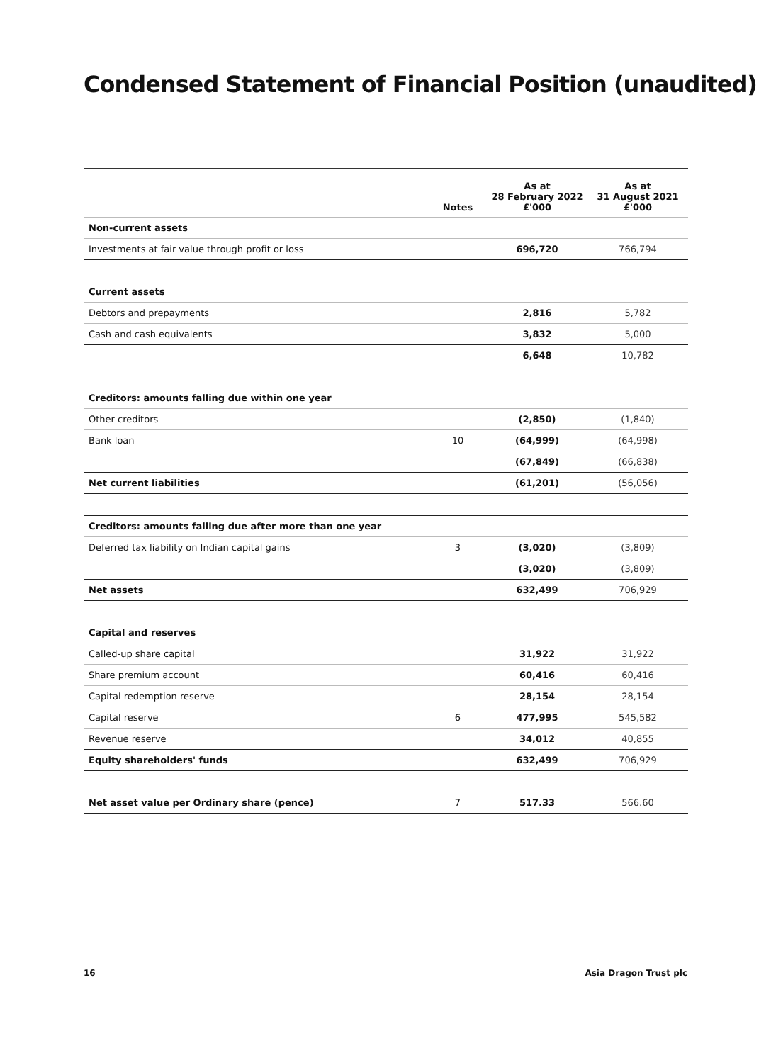Condensed Statement of Financial Position (unaudited)
| | Notes | As at 28 February 2022 £'000 | As at 31 August 2021 £'000 |
| --- | --- | --- | --- |
| Non-current assets | | | |
| Investments at fair value through profit or loss | | 696,720 | 766,794 |
| Current assets | | | |
| Debtors and prepayments | | 2,816 | 5,782 |
| Cash and cash equivalents | | 3,832 | 5,000 |
| | | 6,648 | 10,782 |
| Creditors: amounts falling due within one year | | | |
| Other creditors | | (2,850) | (1,840) |
| Bank loan | 10 | (64,999) | (64,998) |
| | | (67,849) | (66,838) |
| Net current liabilities | | (61,201) | (56,056) |
| Creditors: amounts falling due after more than one year | | | |
| Deferred tax liability on Indian capital gains | 3 | (3,020) | (3,809) |
| | | (3,020) | (3,809) |
| Net assets | | 632,499 | 706,929 |
| Capital and reserves | | | |
| Called-up share capital | | 31,922 | 31,922 |
| Share premium account | | 60,416 | 60,416 |
| Capital redemption reserve | | 28,154 | 28,154 |
| Capital reserve | 6 | 477,995 | 545,582 |
| Revenue reserve | | 34,012 | 40,855 |
| Equity shareholders' funds | | 632,499 | 706,929 |
| Net asset value per Ordinary share (pence) | 7 | 517.33 | 566.60 |
16 Asia Dragon Trust plc